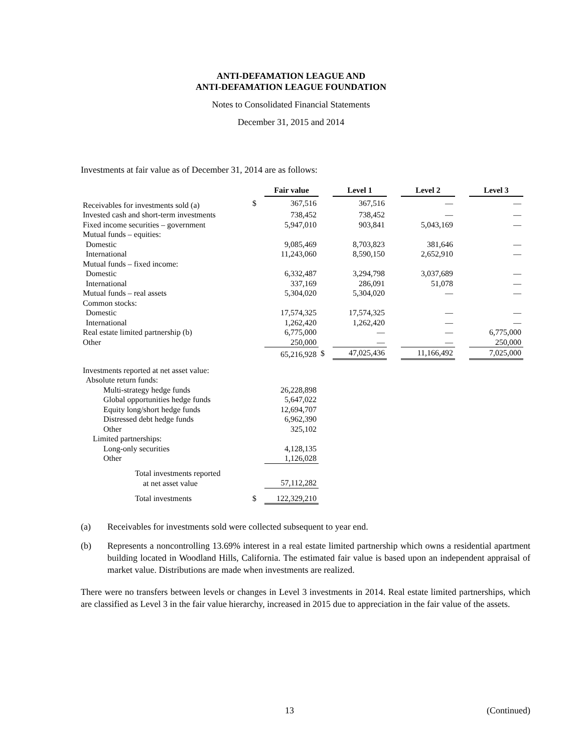ANTI-DEFAMATION LEAGUE AND
ANTI-DEFAMATION LEAGUE FOUNDATION
Notes to Consolidated Financial Statements
December 31, 2015 and 2014
Investments at fair value as of December 31, 2014 are as follows:
| | | Fair value | | Level 1 | | Level 2 | | Level 3 |
| --- | --- | --- | --- | --- | --- | --- | --- | --- |
| Receivables for investments sold (a) | $ | 367,516 | | 367,516 | | — | | — |
| Invested cash and short-term investments | | 738,452 | | 738,452 | | — | | — |
| Fixed income securities – government | | 5,947,010 | | 903,841 | | 5,043,169 | | — |
| Mutual funds – equities: | | | | | | | | |
| Domestic | | 9,085,469 | | 8,703,823 | | 381,646 | | — |
| International | | 11,243,060 | | 8,590,150 | | 2,652,910 | | — |
| Mutual funds – fixed income: | | | | | | | | |
| Domestic | | 6,332,487 | | 3,294,798 | | 3,037,689 | | — |
| International | | 337,169 | | 286,091 | | 51,078 | | — |
| Mutual funds – real assets | | 5,304,020 | | 5,304,020 | | — | | — |
| Common stocks: | | | | | | | | |
| Domestic | | 17,574,325 | | 17,574,325 | | — | | — |
| International | | 1,262,420 | | 1,262,420 | | — | | — |
| Real estate limited partnership (b) | | 6,775,000 | | — | | — | | 6,775,000 |
| Other | | 250,000 | | — | | — | | 250,000 |
| | | 65,216,928 | $ | 47,025,436 | | 11,166,492 | | 7,025,000 |
| Investments reported at net asset value: | | | | | | | | |
| Absolute return funds: | | | | | | | | |
| Multi-strategy hedge funds | | 26,228,898 | | | | | | |
| Global opportunities hedge funds | | 5,647,022 | | | | | | |
| Equity long/short hedge funds | | 12,694,707 | | | | | | |
| Distressed debt hedge funds | | 6,962,390 | | | | | | |
| Other | | 325,102 | | | | | | |
| Limited partnerships: | | | | | | | | |
| Long-only securities | | 4,128,135 | | | | | | |
| Other | | 1,126,028 | | | | | | |
| Total investments reported at net asset value | | 57,112,282 | | | | | | |
| Total investments | $ | 122,329,210 | | | | | | |
(a) Receivables for investments sold were collected subsequent to year end.
(b) Represents a noncontrolling 13.69% interest in a real estate limited partnership which owns a residential apartment building located in Woodland Hills, California. The estimated fair value is based upon an independent appraisal of market value. Distributions are made when investments are realized.
There were no transfers between levels or changes in Level 3 investments in 2014. Real estate limited partnerships, which are classified as Level 3 in the fair value hierarchy, increased in 2015 due to appreciation in the fair value of the assets.
13 (Continued)